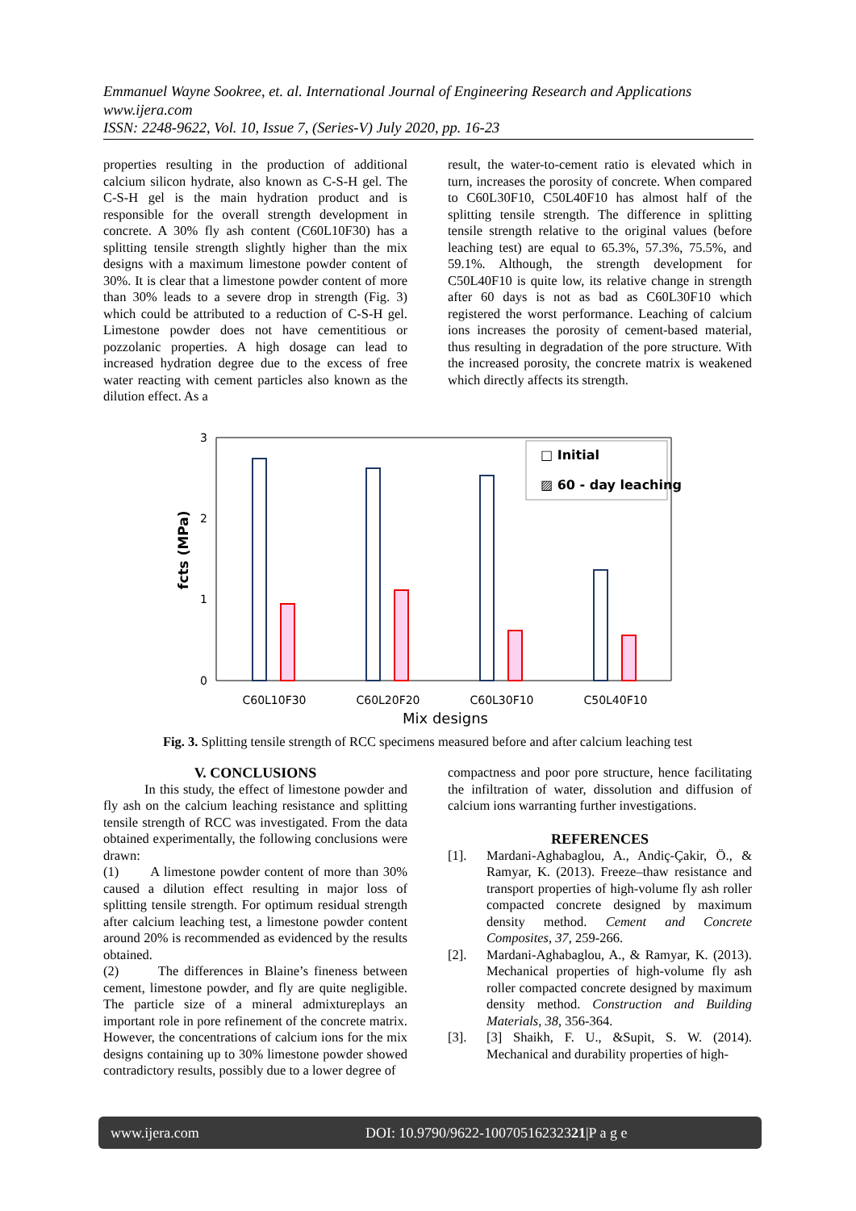Emmanuel Wayne Sookree, et. al. International Journal of Engineering Research and Applications
www.ijera.com
ISSN: 2248-9622, Vol. 10, Issue 7, (Series-V) July 2020, pp. 16-23
properties resulting in the production of additional calcium silicon hydrate, also known as C-S-H gel. The C-S-H gel is the main hydration product and is responsible for the overall strength development in concrete. A 30% fly ash content (C60L10F30) has a splitting tensile strength slightly higher than the mix designs with a maximum limestone powder content of 30%. It is clear that a limestone powder content of more than 30% leads to a severe drop in strength (Fig. 3) which could be attributed to a reduction of C-S-H gel. Limestone powder does not have cementitious or pozzolanic properties. A high dosage can lead to increased hydration degree due to the excess of free water reacting with cement particles also known as the dilution effect. As a
result, the water-to-cement ratio is elevated which in turn, increases the porosity of concrete. When compared to C60L30F10, C50L40F10 has almost half of the splitting tensile strength. The difference in splitting tensile strength relative to the original values (before leaching test) are equal to 65.3%, 57.3%, 75.5%, and 59.1%. Although, the strength development for C50L40F10 is quite low, its relative change in strength after 60 days is not as bad as C60L30F10 which registered the worst performance. Leaching of calcium ions increases the porosity of cement-based material, thus resulting in degradation of the pore structure. With the increased porosity, the concrete matrix is weakened which directly affects its strength.
3
2
1
0
fcts (MPa)
□ Initial
▨ 60 - day leaching
C60L10F30
C60L20F20
C60L30F10
C50L40F10
Mix designs
Fig. 3. Splitting tensile strength of RCC specimens measured before and after calcium leaching test
V. CONCLUSIONS
In this study, the effect of limestone powder and fly ash on the calcium leaching resistance and splitting tensile strength of RCC was investigated. From the data obtained experimentally, the following conclusions were drawn:
(1) A limestone powder content of more than 30% caused a dilution effect resulting in major loss of splitting tensile strength. For optimum residual strength after calcium leaching test, a limestone powder content around 20% is recommended as evidenced by the results obtained.
(2) The differences in Blaine’s fineness between cement, limestone powder, and fly are quite negligible. The particle size of a mineral admixtureplays an important role in pore refinement of the concrete matrix. However, the concentrations of calcium ions for the mix designs containing up to 30% limestone powder showed contradictory results, possibly due to a lower degree of
compactness and poor pore structure, hence facilitating the infiltration of water, dissolution and diffusion of calcium ions warranting further investigations.
REFERENCES
[1]. Mardani-Aghabaglou, A., Andiç-Çakir, Ö., & Ramyar, K. (2013). Freeze–thaw resistance and transport properties of high-volume fly ash roller compacted concrete designed by maximum density method. Cement and Concrete Composites, 37, 259-266.
[2]. Mardani-Aghabaglou, A., & Ramyar, K. (2013). Mechanical properties of high-volume fly ash roller compacted concrete designed by maximum density method. Construction and Building Materials, 38, 356-364.
[3]. [3] Shaikh, F. U., &Supit, S. W. (2014). Mechanical and durability properties of high-
www.ijera.com DOI: 10.9790/9622-10070516232321|P a g e